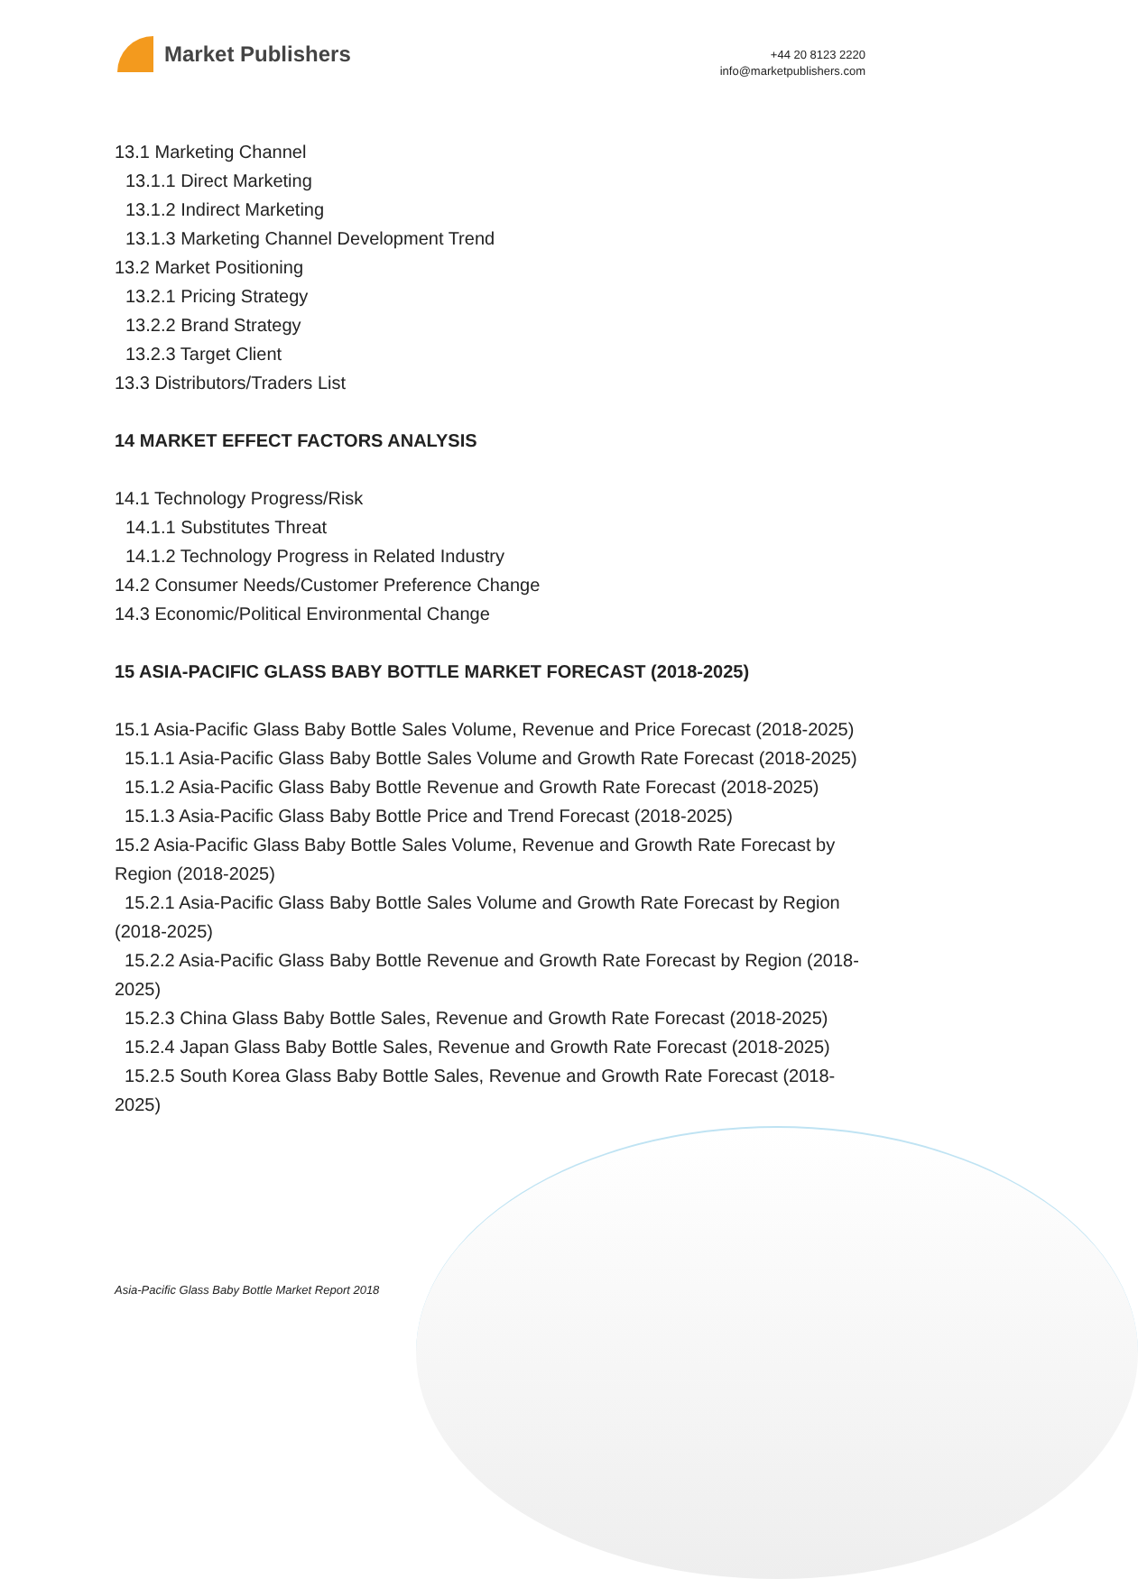Market Publishers
+44 20 8123 2220
info@marketpublishers.com
13.1 Marketing Channel
13.1.1 Direct Marketing
13.1.2 Indirect Marketing
13.1.3 Marketing Channel Development Trend
13.2 Market Positioning
13.2.1 Pricing Strategy
13.2.2 Brand Strategy
13.2.3 Target Client
13.3 Distributors/Traders List
14 MARKET EFFECT FACTORS ANALYSIS
14.1 Technology Progress/Risk
14.1.1 Substitutes Threat
14.1.2 Technology Progress in Related Industry
14.2 Consumer Needs/Customer Preference Change
14.3 Economic/Political Environmental Change
15 ASIA-PACIFIC GLASS BABY BOTTLE MARKET FORECAST (2018-2025)
15.1 Asia-Pacific Glass Baby Bottle Sales Volume, Revenue and Price Forecast (2018-2025)
15.1.1 Asia-Pacific Glass Baby Bottle Sales Volume and Growth Rate Forecast (2018-2025)
15.1.2 Asia-Pacific Glass Baby Bottle Revenue and Growth Rate Forecast (2018-2025)
15.1.3 Asia-Pacific Glass Baby Bottle Price and Trend Forecast (2018-2025)
15.2 Asia-Pacific Glass Baby Bottle Sales Volume, Revenue and Growth Rate Forecast by Region (2018-2025)
15.2.1 Asia-Pacific Glass Baby Bottle Sales Volume and Growth Rate Forecast by Region (2018-2025)
15.2.2 Asia-Pacific Glass Baby Bottle Revenue and Growth Rate Forecast by Region (2018-2025)
15.2.3 China Glass Baby Bottle Sales, Revenue and Growth Rate Forecast (2018-2025)
15.2.4 Japan Glass Baby Bottle Sales, Revenue and Growth Rate Forecast (2018-2025)
15.2.5 South Korea Glass Baby Bottle Sales, Revenue and Growth Rate Forecast (2018-2025)
Asia-Pacific Glass Baby Bottle Market Report 2018